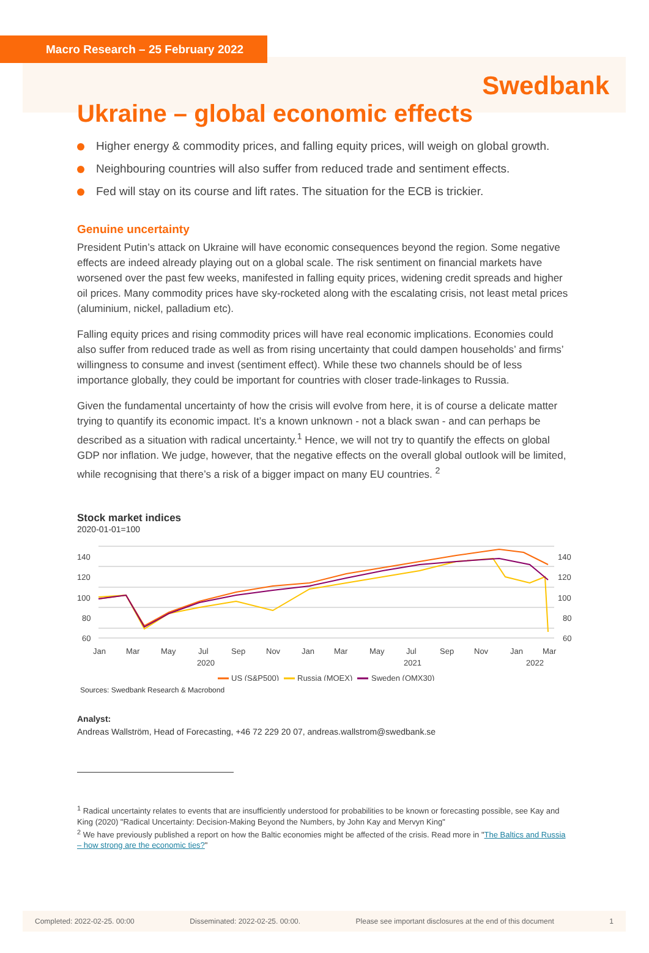Macro Research – 25 February 2022
Swedbank
Ukraine – global economic effects
Higher energy & commodity prices, and falling equity prices, will weigh on global growth.
Neighbouring countries will also suffer from reduced trade and sentiment effects.
Fed will stay on its course and lift rates. The situation for the ECB is trickier.
Genuine uncertainty
President Putin’s attack on Ukraine will have economic consequences beyond the region. Some negative effects are indeed already playing out on a global scale. The risk sentiment on financial markets have worsened over the past few weeks, manifested in falling equity prices, widening credit spreads and higher oil prices. Many commodity prices have sky-rocketed along with the escalating crisis, not least metal prices (aluminium, nickel, palladium etc).
Falling equity prices and rising commodity prices will have real economic implications. Economies could also suffer from reduced trade as well as from rising uncertainty that could dampen households’ and firms’ willingness to consume and invest (sentiment effect). While these two channels should be of less importance globally, they could be important for countries with closer trade-linkages to Russia.
Given the fundamental uncertainty of how the crisis will evolve from here, it is of course a delicate matter trying to quantify its economic impact. It’s a known unknown - not a black swan - and can perhaps be described as a situation with radical uncertainty.<sup>1</sup> Hence, we will not try to quantify the effects on global GDP nor inflation. We judge, however, that the negative effects on the overall global outlook will be limited, while recognising that there’s a risk of a bigger impact on many EU countries. <sup>2</sup>
Stock market indices
2020-01-01=100
140
120
100
80
60
140
120
100
80
60
Jan
Mar
May
Jul
2020
Sep
Nov
Jan
Mar
May
Jul
2021
Sep
Nov
Jan
2022
Mar
US (S&P500)
Russia (MOEX)
Sweden (OMX30)
Sources: Swedbank Research & Macrobond
Analyst:
Andreas Wallström, Head of Forecasting, +46 72 229 20 07, andreas.wallstrom@swedbank.se
<sup>1</sup> Radical uncertainty relates to events that are insufficiently understood for probabilities to be known or forecasting possible, see Kay and King (2020) "Radical Uncertainty: Decision-Making Beyond the Numbers, by John Kay and Mervyn King"
<sup>2</sup> We have previously published a report on how the Baltic economies might be affected of the crisis. Read more in "The Baltics and Russia – how strong are the economic ties?"
Completed: 2022-02-25. 00:00 Disseminated: 2022-02-25. 00:00. Please see important disclosures at the end of this document 1